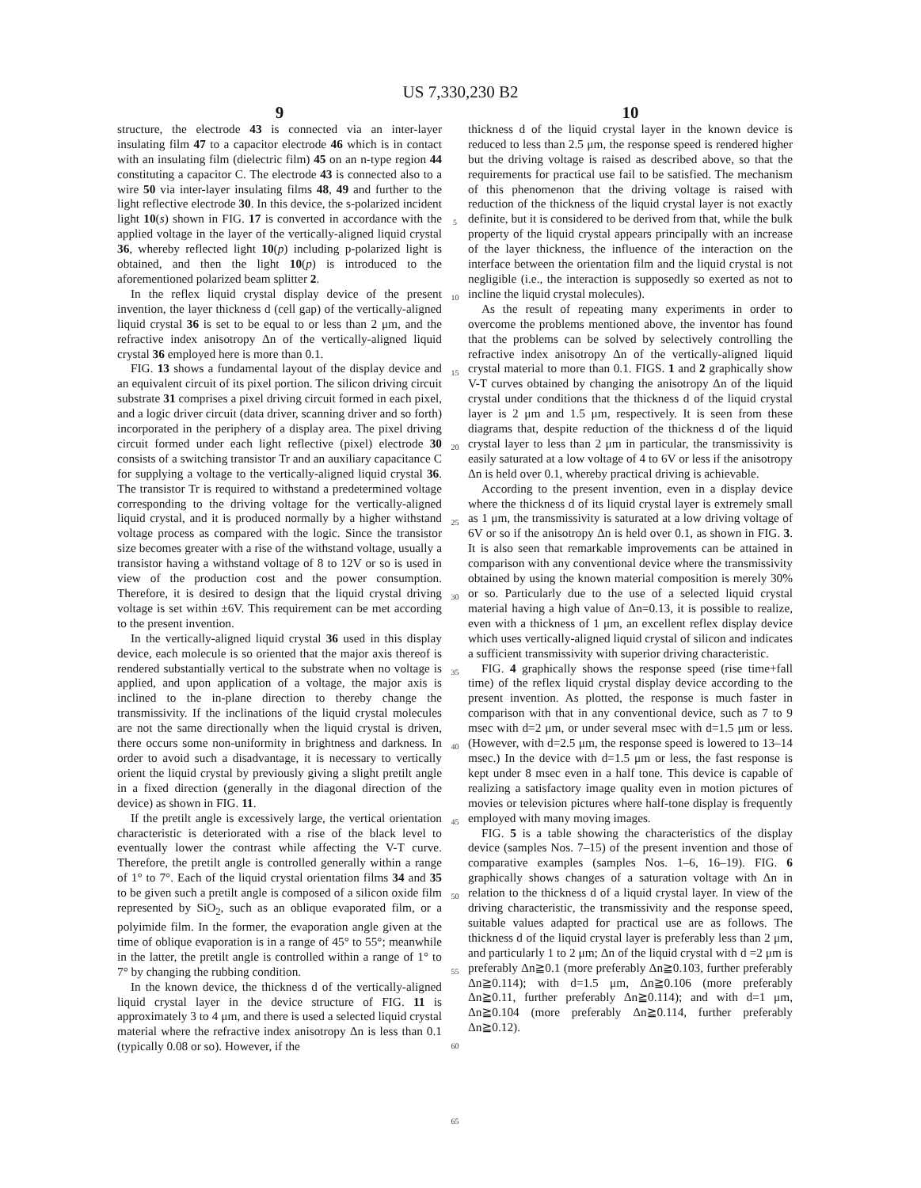US 7,330,230 B2
9
structure, the electrode 43 is connected via an inter-layer insulating film 47 to a capacitor electrode 46 which is in contact with an insulating film (dielectric film) 45 on an n-type region 44 constituting a capacitor C. The electrode 43 is connected also to a wire 50 via inter-layer insulating films 48, 49 and further to the light reflective electrode 30. In this device, the s-polarized incident light 10(s) shown in FIG. 17 is converted in accordance with the applied voltage in the layer of the vertically-aligned liquid crystal 36, whereby reflected light 10(p) including p-polarized light is obtained, and then the light 10(p) is introduced to the aforementioned polarized beam splitter 2.
In the reflex liquid crystal display device of the present invention, the layer thickness d (cell gap) of the vertically-aligned liquid crystal 36 is set to be equal to or less than 2 μm, and the refractive index anisotropy Δn of the vertically-aligned liquid crystal 36 employed here is more than 0.1.
FIG. 13 shows a fundamental layout of the display device and an equivalent circuit of its pixel portion. The silicon driving circuit substrate 31 comprises a pixel driving circuit formed in each pixel, and a logic driver circuit (data driver, scanning driver and so forth) incorporated in the periphery of a display area. The pixel driving circuit formed under each light reflective (pixel) electrode 30 consists of a switching transistor Tr and an auxiliary capacitance C for supplying a voltage to the vertically-aligned liquid crystal 36. The transistor Tr is required to withstand a predetermined voltage corresponding to the driving voltage for the vertically-aligned liquid crystal, and it is produced normally by a higher withstand voltage process as compared with the logic. Since the transistor size becomes greater with a rise of the withstand voltage, usually a transistor having a withstand voltage of 8 to 12V or so is used in view of the production cost and the power consumption. Therefore, it is desired to design that the liquid crystal driving voltage is set within ±6V. This requirement can be met according to the present invention.
In the vertically-aligned liquid crystal 36 used in this display device, each molecule is so oriented that the major axis thereof is rendered substantially vertical to the substrate when no voltage is applied, and upon application of a voltage, the major axis is inclined to the in-plane direction to thereby change the transmissivity. If the inclinations of the liquid crystal molecules are not the same directionally when the liquid crystal is driven, there occurs some non-uniformity in brightness and darkness. In order to avoid such a disadvantage, it is necessary to vertically orient the liquid crystal by previously giving a slight pretilt angle in a fixed direction (generally in the diagonal direction of the device) as shown in FIG. 11.
If the pretilt angle is excessively large, the vertical orientation characteristic is deteriorated with a rise of the black level to eventually lower the contrast while affecting the V-T curve. Therefore, the pretilt angle is controlled generally within a range of 1° to 7°. Each of the liquid crystal orientation films 34 and 35 to be given such a pretilt angle is composed of a silicon oxide film represented by SiO<sub>2</sub>, such as an oblique evaporated film, or a polyimide film. In the former, the evaporation angle given at the time of oblique evaporation is in a range of 45° to 55°; meanwhile in the latter, the pretilt angle is controlled within a range of 1° to 7° by changing the rubbing condition.
In the known device, the thickness d of the vertically-aligned liquid crystal layer in the device structure of FIG. 11 is approximately 3 to 4 μm, and there is used a selected liquid crystal material where the refractive index anisotropy Δn is less than 0.1 (typically 0.08 or so). However, if the
5
10
15
20
25
30
35
40
45
50
55
60
65
10
thickness d of the liquid crystal layer in the known device is reduced to less than 2.5 μm, the response speed is rendered higher but the driving voltage is raised as described above, so that the requirements for practical use fail to be satisfied. The mechanism of this phenomenon that the driving voltage is raised with reduction of the thickness of the liquid crystal layer is not exactly definite, but it is considered to be derived from that, while the bulk property of the liquid crystal appears principally with an increase of the layer thickness, the influence of the interaction on the interface between the orientation film and the liquid crystal is not negligible (i.e., the interaction is supposedly so exerted as not to incline the liquid crystal molecules).
As the result of repeating many experiments in order to overcome the problems mentioned above, the inventor has found that the problems can be solved by selectively controlling the refractive index anisotropy Δn of the vertically-aligned liquid crystal material to more than 0.1. FIGS. 1 and 2 graphically show V-T curves obtained by changing the anisotropy Δn of the liquid crystal under conditions that the thickness d of the liquid crystal layer is 2 μm and 1.5 μm, respectively. It is seen from these diagrams that, despite reduction of the thickness d of the liquid crystal layer to less than 2 μm in particular, the transmissivity is easily saturated at a low voltage of 4 to 6V or less if the anisotropy Δn is held over 0.1, whereby practical driving is achievable.
According to the present invention, even in a display device where the thickness d of its liquid crystal layer is extremely small as 1 μm, the transmissivity is saturated at a low driving voltage of 6V or so if the anisotropy Δn is held over 0.1, as shown in FIG. 3. It is also seen that remarkable improvements can be attained in comparison with any conventional device where the transmissivity obtained by using the known material composition is merely 30% or so. Particularly due to the use of a selected liquid crystal material having a high value of Δn=0.13, it is possible to realize, even with a thickness of 1 μm, an excellent reflex display device which uses vertically-aligned liquid crystal of silicon and indicates a sufficient transmissivity with superior driving characteristic.
FIG. 4 graphically shows the response speed (rise time+fall time) of the reflex liquid crystal display device according to the present invention. As plotted, the response is much faster in comparison with that in any conventional device, such as 7 to 9 msec with d=2 μm, or under several msec with d=1.5 μm or less. (However, with d=2.5 μm, the response speed is lowered to 13–14 msec.) In the device with d=1.5 μm or less, the fast response is kept under 8 msec even in a half tone. This device is capable of realizing a satisfactory image quality even in motion pictures of movies or television pictures where half-tone display is frequently employed with many moving images.
FIG. 5 is a table showing the characteristics of the display device (samples Nos. 7–15) of the present invention and those of comparative examples (samples Nos. 1–6, 16–19). FIG. 6 graphically shows changes of a saturation voltage with Δn in relation to the thickness d of a liquid crystal layer. In view of the driving characteristic, the transmissivity and the response speed, suitable values adapted for practical use are as follows. The thickness d of the liquid crystal layer is preferably less than 2 μm, and particularly 1 to 2 μm; Δn of the liquid crystal with d =2 μm is preferably Δn≧0.1 (more preferably Δn≧0.103, further preferably Δn≧0.114); with d=1.5 μm, Δn≧0.106 (more preferably Δn≧0.11, further preferably Δn≧0.114); and with d=1 μm, Δn≧0.104 (more preferably Δn≧0.114, further preferably Δn≧0.12).